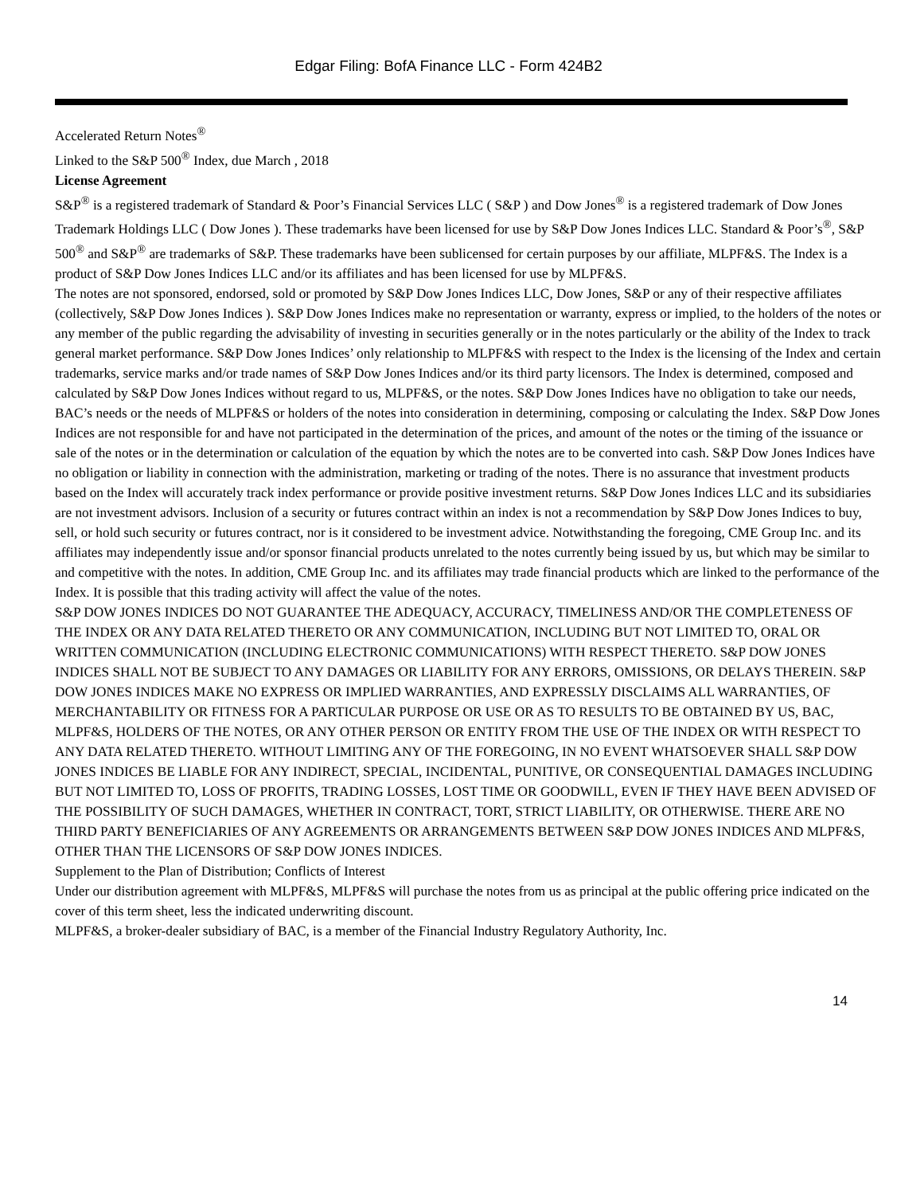Edgar Filing: BofA Finance LLC - Form 424B2
Accelerated Return Notes<sup>®</sup>
Linked to the S&P 500<sup>®</sup> Index, due March , 2018
License Agreement
S&P<sup>®</sup> is a registered trademark of Standard & Poor’s Financial Services LLC ( S&P ) and Dow Jones<sup>®</sup> is a registered trademark of Dow Jones Trademark Holdings LLC ( Dow Jones ). These trademarks have been licensed for use by S&P Dow Jones Indices LLC. Standard & Poor’s<sup>®</sup>, S&P 500<sup>®</sup> and S&P<sup>®</sup> are trademarks of S&P. These trademarks have been sublicensed for certain purposes by our affiliate, MLPF&S. The Index is a product of S&P Dow Jones Indices LLC and/or its affiliates and has been licensed for use by MLPF&S.
The notes are not sponsored, endorsed, sold or promoted by S&P Dow Jones Indices LLC, Dow Jones, S&P or any of their respective affiliates (collectively, S&P Dow Jones Indices ). S&P Dow Jones Indices make no representation or warranty, express or implied, to the holders of the notes or any member of the public regarding the advisability of investing in securities generally or in the notes particularly or the ability of the Index to track general market performance. S&P Dow Jones Indices’ only relationship to MLPF&S with respect to the Index is the licensing of the Index and certain trademarks, service marks and/or trade names of S&P Dow Jones Indices and/or its third party licensors. The Index is determined, composed and calculated by S&P Dow Jones Indices without regard to us, MLPF&S, or the notes. S&P Dow Jones Indices have no obligation to take our needs, BAC’s needs or the needs of MLPF&S or holders of the notes into consideration in determining, composing or calculating the Index. S&P Dow Jones Indices are not responsible for and have not participated in the determination of the prices, and amount of the notes or the timing of the issuance or sale of the notes or in the determination or calculation of the equation by which the notes are to be converted into cash. S&P Dow Jones Indices have no obligation or liability in connection with the administration, marketing or trading of the notes. There is no assurance that investment products based on the Index will accurately track index performance or provide positive investment returns. S&P Dow Jones Indices LLC and its subsidiaries are not investment advisors. Inclusion of a security or futures contract within an index is not a recommendation by S&P Dow Jones Indices to buy, sell, or hold such security or futures contract, nor is it considered to be investment advice. Notwithstanding the foregoing, CME Group Inc. and its affiliates may independently issue and/or sponsor financial products unrelated to the notes currently being issued by us, but which may be similar to and competitive with the notes. In addition, CME Group Inc. and its affiliates may trade financial products which are linked to the performance of the Index. It is possible that this trading activity will affect the value of the notes.
S&P DOW JONES INDICES DO NOT GUARANTEE THE ADEQUACY, ACCURACY, TIMELINESS AND/OR THE COMPLETENESS OF THE INDEX OR ANY DATA RELATED THERETO OR ANY COMMUNICATION, INCLUDING BUT NOT LIMITED TO, ORAL OR WRITTEN COMMUNICATION (INCLUDING ELECTRONIC COMMUNICATIONS) WITH RESPECT THERETO. S&P DOW JONES INDICES SHALL NOT BE SUBJECT TO ANY DAMAGES OR LIABILITY FOR ANY ERRORS, OMISSIONS, OR DELAYS THEREIN. S&P DOW JONES INDICES MAKE NO EXPRESS OR IMPLIED WARRANTIES, AND EXPRESSLY DISCLAIMS ALL WARRANTIES, OF MERCHANTABILITY OR FITNESS FOR A PARTICULAR PURPOSE OR USE OR AS TO RESULTS TO BE OBTAINED BY US, BAC, MLPF&S, HOLDERS OF THE NOTES, OR ANY OTHER PERSON OR ENTITY FROM THE USE OF THE INDEX OR WITH RESPECT TO ANY DATA RELATED THERETO. WITHOUT LIMITING ANY OF THE FOREGOING, IN NO EVENT WHATSOEVER SHALL S&P DOW JONES INDICES BE LIABLE FOR ANY INDIRECT, SPECIAL, INCIDENTAL, PUNITIVE, OR CONSEQUENTIAL DAMAGES INCLUDING BUT NOT LIMITED TO, LOSS OF PROFITS, TRADING LOSSES, LOST TIME OR GOODWILL, EVEN IF THEY HAVE BEEN ADVISED OF THE POSSIBILITY OF SUCH DAMAGES, WHETHER IN CONTRACT, TORT, STRICT LIABILITY, OR OTHERWISE. THERE ARE NO THIRD PARTY BENEFICIARIES OF ANY AGREEMENTS OR ARRANGEMENTS BETWEEN S&P DOW JONES INDICES AND MLPF&S, OTHER THAN THE LICENSORS OF S&P DOW JONES INDICES.
Supplement to the Plan of Distribution; Conflicts of Interest
Under our distribution agreement with MLPF&S, MLPF&S will purchase the notes from us as principal at the public offering price indicated on the cover of this term sheet, less the indicated underwriting discount.
MLPF&S, a broker-dealer subsidiary of BAC, is a member of the Financial Industry Regulatory Authority, Inc.
14